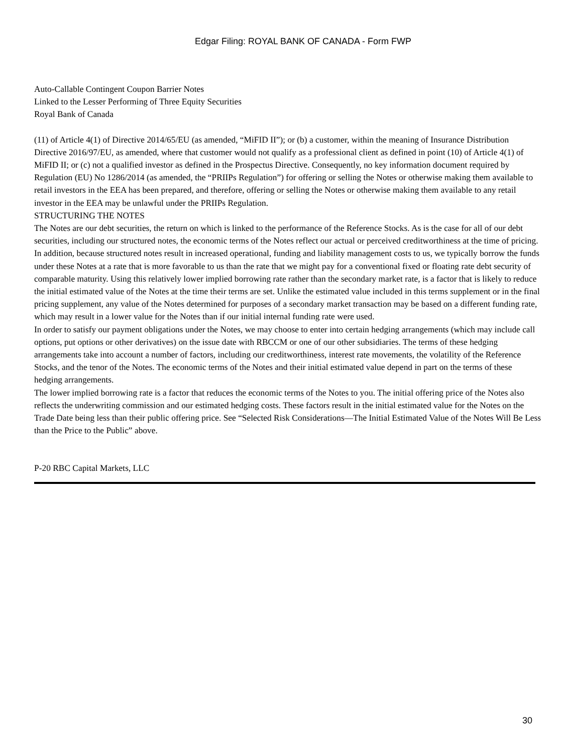Edgar Filing: ROYAL BANK OF CANADA - Form FWP
Auto-Callable Contingent Coupon Barrier Notes
Linked to the Lesser Performing of Three Equity Securities
Royal Bank of Canada
(11) of Article 4(1) of Directive 2014/65/EU (as amended, “MiFID II”); or (b) a customer, within the meaning of Insurance Distribution Directive 2016/97/EU, as amended, where that customer would not qualify as a professional client as defined in point (10) of Article 4(1) of MiFID II; or (c) not a qualified investor as defined in the Prospectus Directive. Consequently, no key information document required by Regulation (EU) No 1286/2014 (as amended, the “PRIIPs Regulation”) for offering or selling the Notes or otherwise making them available to retail investors in the EEA has been prepared, and therefore, offering or selling the Notes or otherwise making them available to any retail investor in the EEA may be unlawful under the PRIIPs Regulation.
STRUCTURING THE NOTES
The Notes are our debt securities, the return on which is linked to the performance of the Reference Stocks. As is the case for all of our debt securities, including our structured notes, the economic terms of the Notes reflect our actual or perceived creditworthiness at the time of pricing. In addition, because structured notes result in increased operational, funding and liability management costs to us, we typically borrow the funds under these Notes at a rate that is more favorable to us than the rate that we might pay for a conventional fixed or floating rate debt security of comparable maturity. Using this relatively lower implied borrowing rate rather than the secondary market rate, is a factor that is likely to reduce the initial estimated value of the Notes at the time their terms are set. Unlike the estimated value included in this terms supplement or in the final pricing supplement, any value of the Notes determined for purposes of a secondary market transaction may be based on a different funding rate, which may result in a lower value for the Notes than if our initial internal funding rate were used.
In order to satisfy our payment obligations under the Notes, we may choose to enter into certain hedging arrangements (which may include call options, put options or other derivatives) on the issue date with RBCCM or one of our other subsidiaries. The terms of these hedging arrangements take into account a number of factors, including our creditworthiness, interest rate movements, the volatility of the Reference Stocks, and the tenor of the Notes. The economic terms of the Notes and their initial estimated value depend in part on the terms of these hedging arrangements.
The lower implied borrowing rate is a factor that reduces the economic terms of the Notes to you. The initial offering price of the Notes also reflects the underwriting commission and our estimated hedging costs. These factors result in the initial estimated value for the Notes on the Trade Date being less than their public offering price. See “Selected Risk Considerations—The Initial Estimated Value of the Notes Will Be Less than the Price to the Public” above.
P-20 RBC Capital Markets, LLC
30